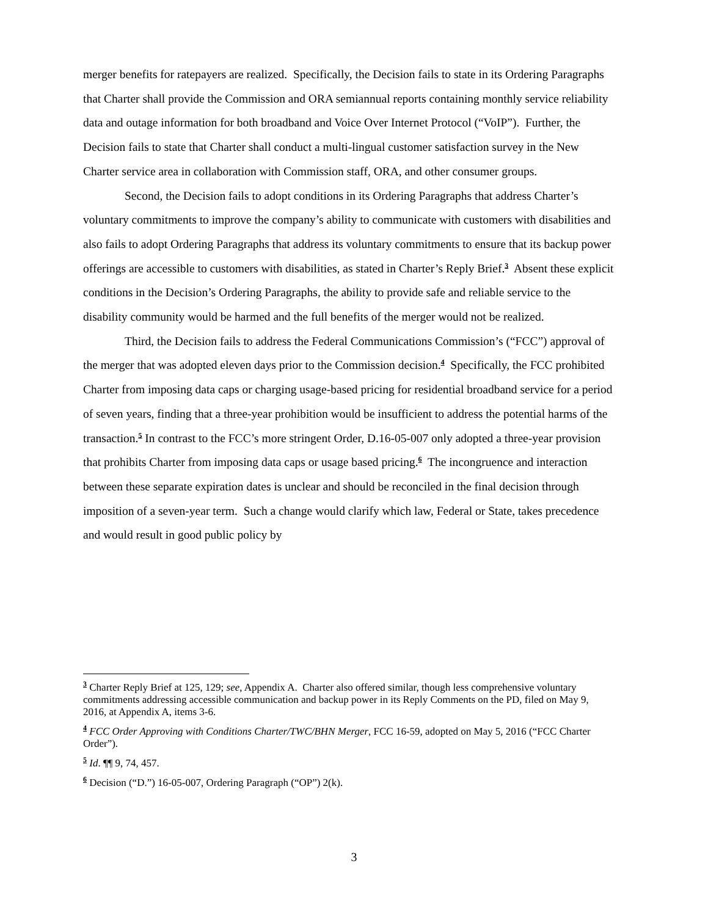merger benefits for ratepayers are realized. Specifically, the Decision fails to state in its Ordering Paragraphs that Charter shall provide the Commission and ORA semiannual reports containing monthly service reliability data and outage information for both broadband and Voice Over Internet Protocol (“VoIP”). Further, the Decision fails to state that Charter shall conduct a multi-lingual customer satisfaction survey in the New Charter service area in collaboration with Commission staff, ORA, and other consumer groups.
Second, the Decision fails to adopt conditions in its Ordering Paragraphs that address Charter’s voluntary commitments to improve the company’s ability to communicate with customers with disabilities and also fails to adopt Ordering Paragraphs that address its voluntary commitments to ensure that its backup power offerings are accessible to customers with disabilities, as stated in Charter’s Reply Brief.<sup>3</sup> Absent these explicit conditions in the Decision’s Ordering Paragraphs, the ability to provide safe and reliable service to the disability community would be harmed and the full benefits of the merger would not be realized.
Third, the Decision fails to address the Federal Communications Commission’s (“FCC”) approval of the merger that was adopted eleven days prior to the Commission decision.<sup>4</sup> Specifically, the FCC prohibited Charter from imposing data caps or charging usage-based pricing for residential broadband service for a period of seven years, finding that a three-year prohibition would be insufficient to address the potential harms of the transaction.<sup>5</sup> In contrast to the FCC’s more stringent Order, D.16-05-007 only adopted a three-year provision that prohibits Charter from imposing data caps or usage based pricing.<sup>6</sup> The incongruence and interaction between these separate expiration dates is unclear and should be reconciled in the final decision through imposition of a seven-year term. Such a change would clarify which law, Federal or State, takes precedence and would result in good public policy by
<sup>3</sup> Charter Reply Brief at 125, 129; see, Appendix A. Charter also offered similar, though less comprehensive voluntary commitments addressing accessible communication and backup power in its Reply Comments on the PD, filed on May 9, 2016, at Appendix A, items 3-6.
<sup>4</sup> FCC Order Approving with Conditions Charter/TWC/BHN Merger, FCC 16-59, adopted on May 5, 2016 (“FCC Charter Order”).
<sup>5</sup> Id. ¶¶ 9, 74, 457.
<sup>6</sup> Decision (“D.”) 16-05-007, Ordering Paragraph (“OP”) 2(k).
3